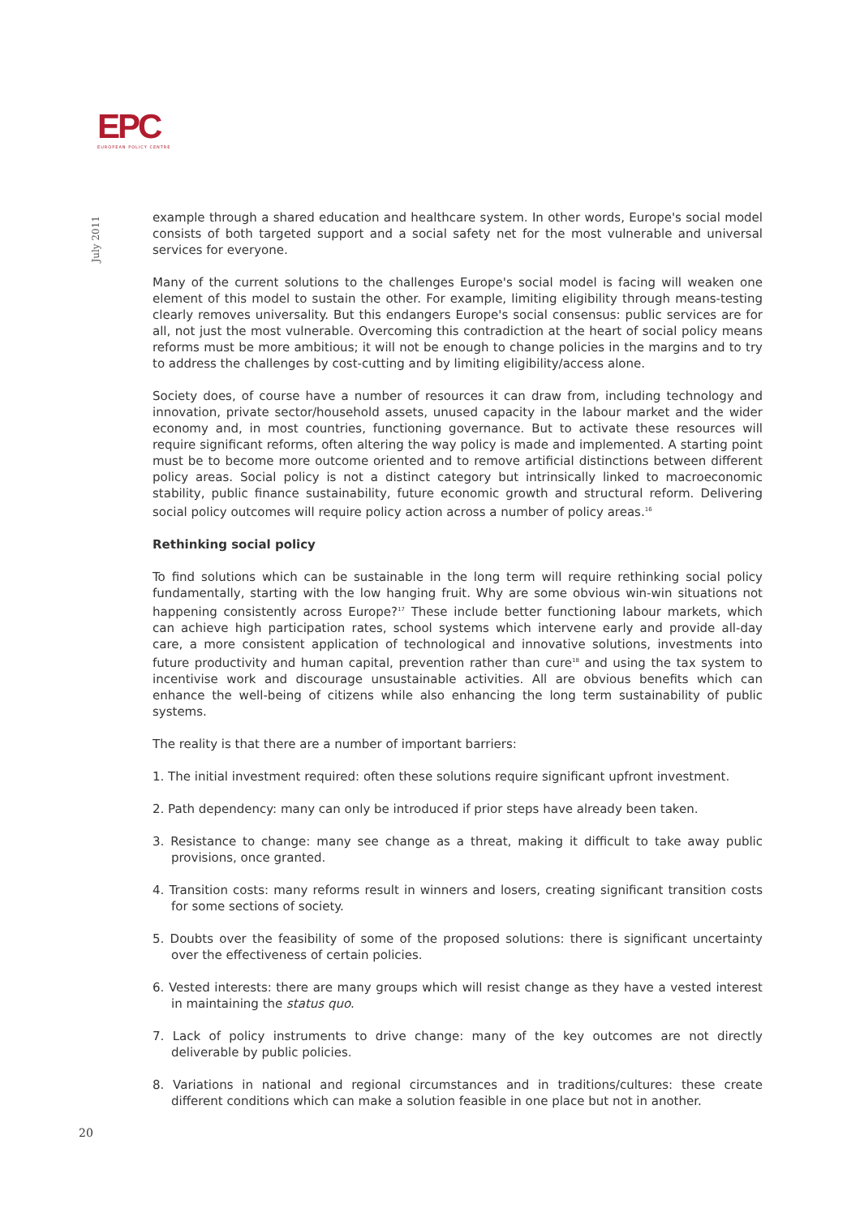EPC
EUROPEAN POLICY CENTRE
July 2011
example through a shared education and healthcare system. In other words, Europe's social model consists of both targeted support and a social safety net for the most vulnerable and universal services for everyone.
Many of the current solutions to the challenges Europe's social model is facing will weaken one element of this model to sustain the other. For example, limiting eligibility through means-testing clearly removes universality. But this endangers Europe's social consensus: public services are for all, not just the most vulnerable. Overcoming this contradiction at the heart of social policy means reforms must be more ambitious; it will not be enough to change policies in the margins and to try to address the challenges by cost-cutting and by limiting eligibility/access alone.
Society does, of course have a number of resources it can draw from, including technology and innovation, private sector/household assets, unused capacity in the labour market and the wider economy and, in most countries, functioning governance. But to activate these resources will require significant reforms, often altering the way policy is made and implemented. A starting point must be to become more outcome oriented and to remove artificial distinctions between different policy areas. Social policy is not a distinct category but intrinsically linked to macroeconomic stability, public finance sustainability, future economic growth and structural reform. Delivering social policy outcomes will require policy action across a number of policy areas.<sup>16</sup>
Rethinking social policy
To find solutions which can be sustainable in the long term will require rethinking social policy fundamentally, starting with the low hanging fruit. Why are some obvious win-win situations not happening consistently across Europe?<sup>17</sup> These include better functioning labour markets, which can achieve high participation rates, school systems which intervene early and provide all-day care, a more consistent application of technological and innovative solutions, investments into future productivity and human capital, prevention rather than cure<sup>18</sup> and using the tax system to incentivise work and discourage unsustainable activities. All are obvious benefits which can enhance the well-being of citizens while also enhancing the long term sustainability of public systems.
The reality is that there are a number of important barriers:
1. The initial investment required: often these solutions require significant upfront investment.
2. Path dependency: many can only be introduced if prior steps have already been taken.
3. Resistance to change: many see change as a threat, making it difficult to take away public provisions, once granted.
4. Transition costs: many reforms result in winners and losers, creating significant transition costs for some sections of society.
5. Doubts over the feasibility of some of the proposed solutions: there is significant uncertainty over the effectiveness of certain policies.
6. Vested interests: there are many groups which will resist change as they have a vested interest in maintaining the status quo.
7. Lack of policy instruments to drive change: many of the key outcomes are not directly deliverable by public policies.
8. Variations in national and regional circumstances and in traditions/cultures: these create different conditions which can make a solution feasible in one place but not in another.
20